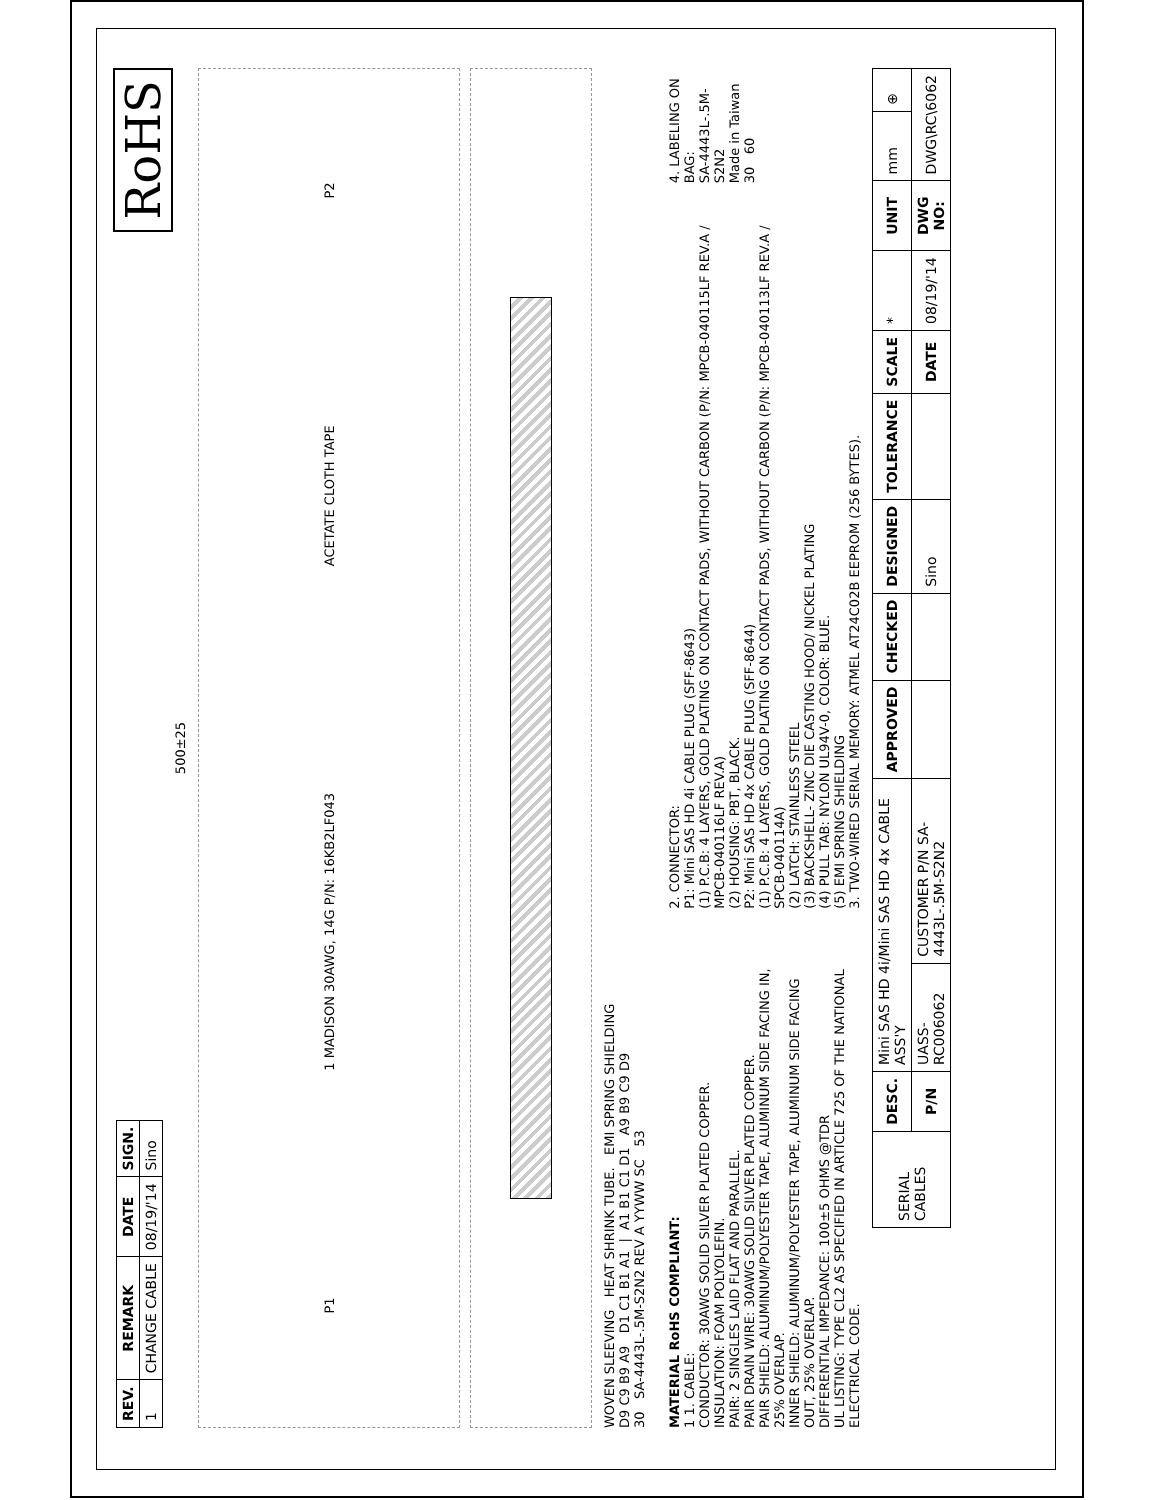| REV. | REMARK | DATE | SIGN. |
| --- | --- | --- | --- |
| 1 | CHANGE CABLE | 08/19/'14 | Sino |
RoHS
500±25
P1 1 MADISON 30AWG, 14G P/N: 16KB2LF043 ACETATE CLOTH TAPE P2
WOVEN SLEEVING HEAT SHRINK TUBE. EMI SPRING SHIELDING
D9 C9 B9 A9 D1 C1 B1 A1 | A1 B1 C1 D1 A9 B9 C9 D9
30 SA-4443L-.5M-S2N2 REV A YYWW SC 53
MATERIAL RoHS COMPLIANT:
1 1. CABLE:
CONDUCTOR: 30AWG SOLID SILVER PLATED COPPER.
INSULATION: FOAM POLYOLEFIN.
PAIR: 2 SINGLES LAID FLAT AND PARALLEL.
PAIR DRAIN WIRE: 30AWG SOLID SILVER PLATED COPPER.
PAIR SHIELD: ALUMINUM/POLYESTER TAPE, ALUMINUM SIDE FACING IN, 25% OVERLAP.
INNER SHIELD: ALUMINUM/POLYESTER TAPE, ALUMINUM SIDE FACING OUT, 25% OVERLAP.
DIFFERENTIAL IMPEDANCE: 100±5 OHMS @TDR
UL LISTING: TYPE CL2 AS SPECIFIED IN ARTICLE 725 OF THE NATIONAL ELECTRICAL CODE.
2. CONNECTOR:
P1: Mini SAS HD 4i CABLE PLUG (SFF-8643)
(1) P.C.B: 4 LAYERS, GOLD PLATING ON CONTACT PADS, WITHOUT CARBON (P/N: MPCB-040115LF REV.A / MPCB-040116LF REV.A)
(2) HOUSING: PBT, BLACK.
P2: Mini SAS HD 4x CABLE PLUG (SFF-8644)
(1) P.C.B: 4 LAYERS, GOLD PLATING ON CONTACT PADS, WITHOUT CARBON (P/N: MPCB-040113LF REV.A / SPCB-040114A)
(2) LATCH: STAINLESS STEEL
(3) BACKSHELL- ZINC DIE CASTING HOOD/ NICKEL PLATING
(4) PULL TAB: NYLON UL94V-0, COLOR: BLUE.
(5) EMI SPRING SHIELDING
3. TWO-WIRED SERIAL MEMORY: ATMEL AT24C02B EEPROM (256 BYTES).
4. LABELING ON BAG:
SA-4443L-.5M-S2N2
Made in Taiwan
30 60
| SERIAL CABLES | DESC. | Mini SAS HD 4i/Mini SAS HD 4x CABLE ASS'Y | | APPROVED | CHECKED | DESIGNED | TOLERANCE | SCALE | * | UNIT | mm | ⊕ |
| | P/N | UASS-RC006062 | CUSTOMER P/N SA-4443L-.5M-S2N2 | | | Sino | | DATE | 08/19/'14 | DWG NO: | DWG\RC\6062 | |